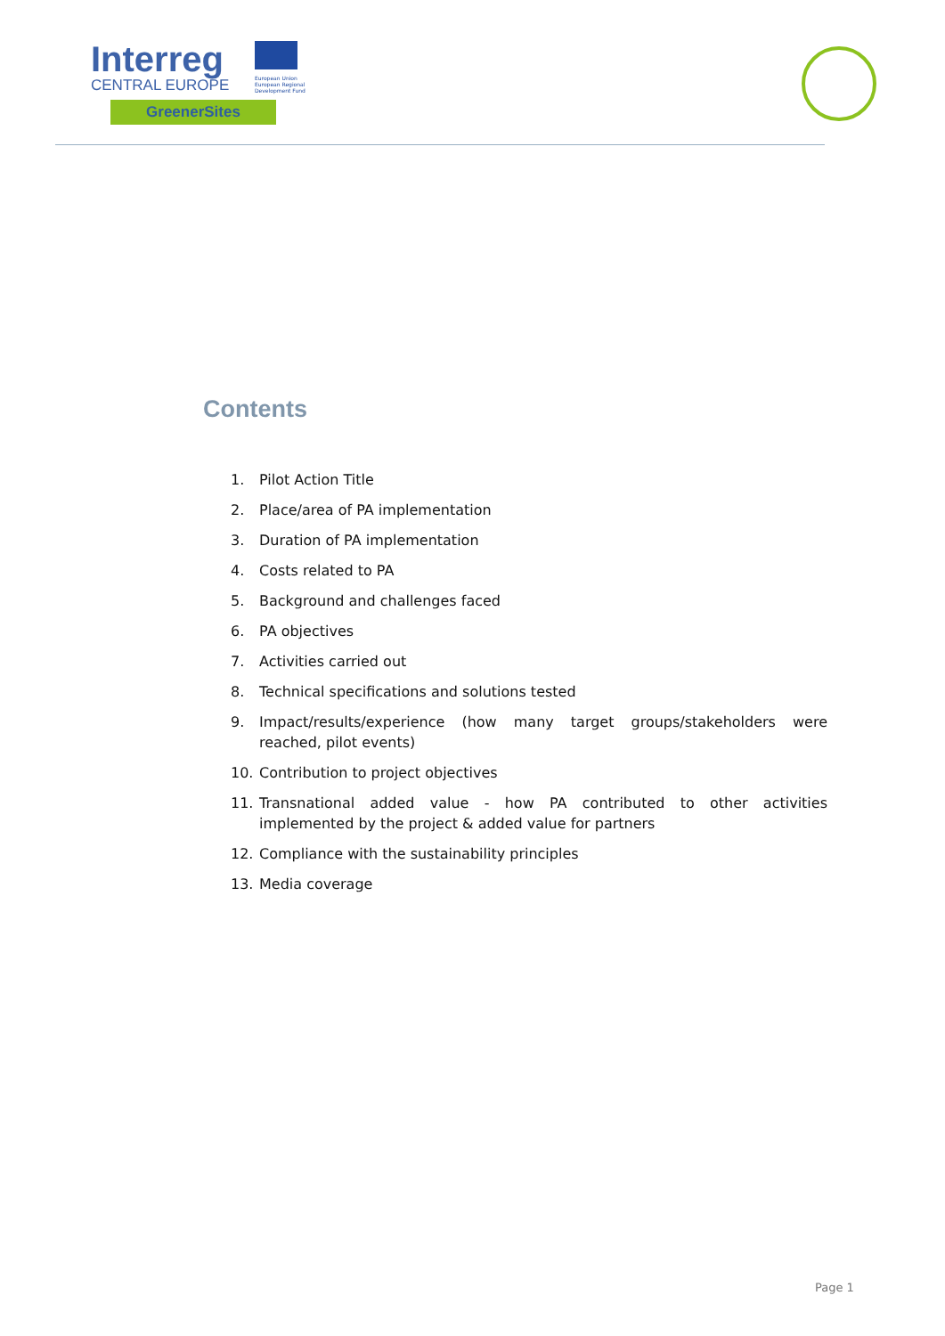Interreg
CENTRAL EUROPE
European Union European Regional Development Fund
GreenerSites
Contents
1. Pilot Action Title
2. Place/area of PA implementation
3. Duration of PA implementation
4. Costs related to PA
5. Background and challenges faced
6. PA objectives
7. Activities carried out
8. Technical specifications and solutions tested
9. Impact/results/experience (how many target groups/stakeholders were reached, pilot events)
10. Contribution to project objectives
11. Transnational added value - how PA contributed to other activities implemented by the project & added value for partners
12. Compliance with the sustainability principles
13. Media coverage
Page 1